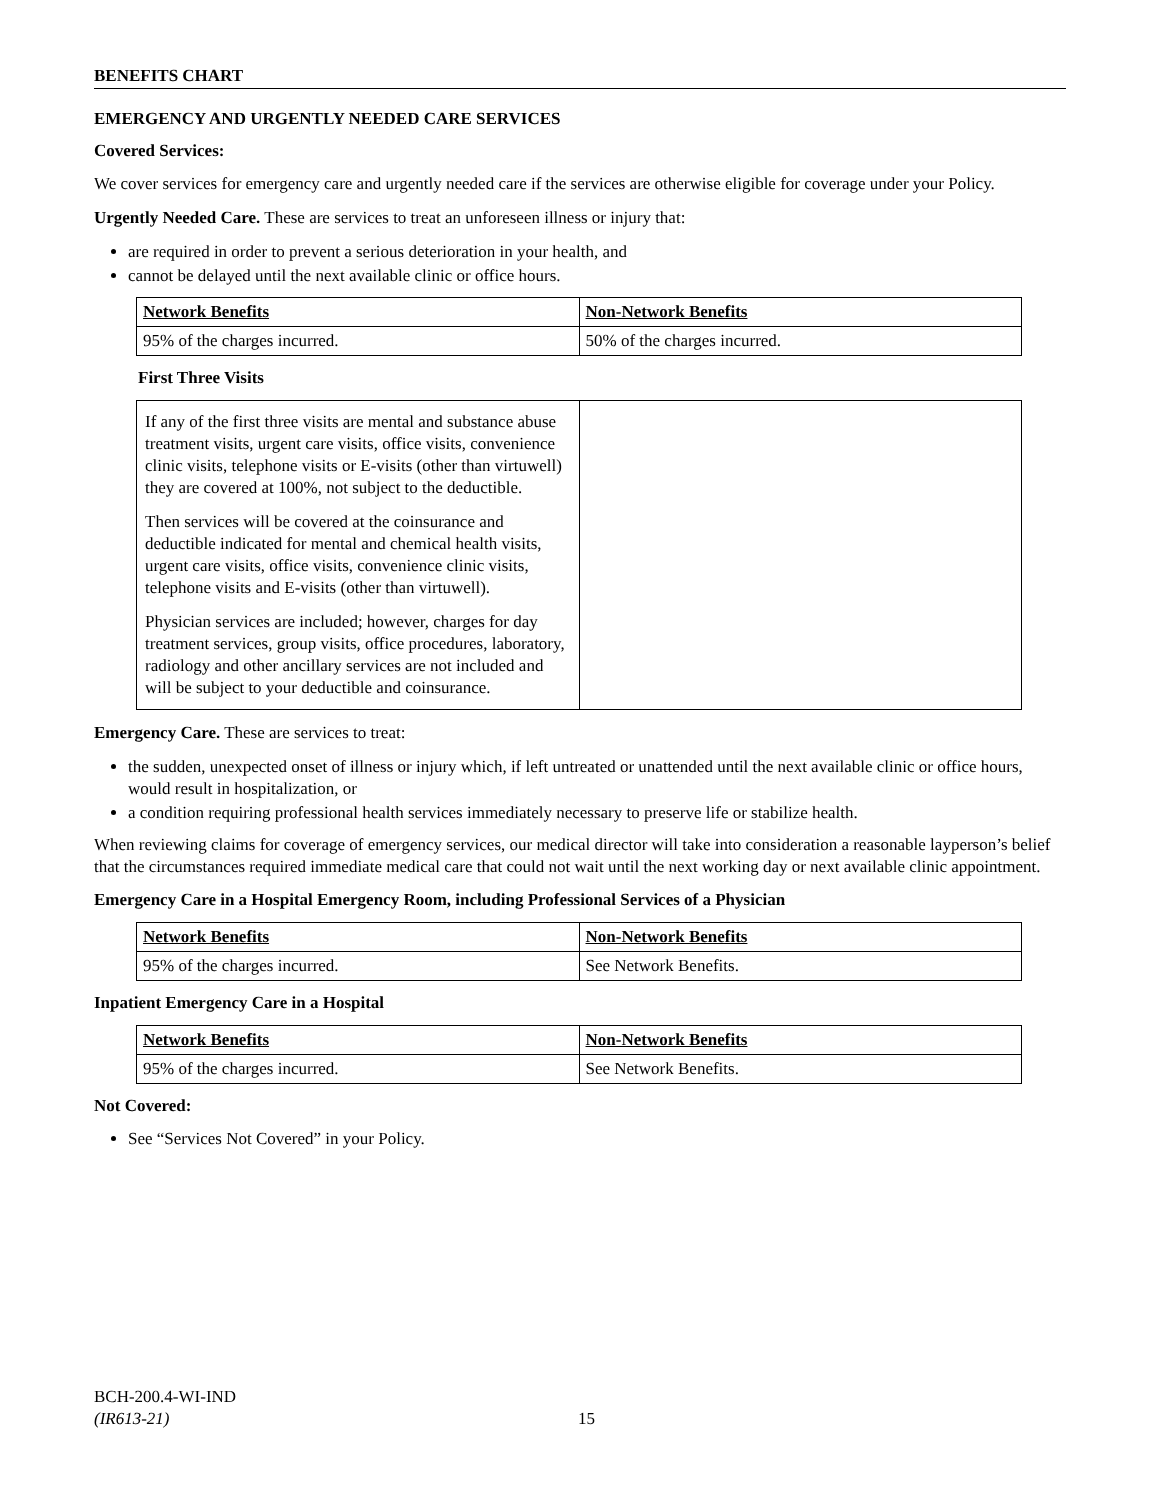BENEFITS CHART
EMERGENCY AND URGENTLY NEEDED CARE SERVICES
Covered Services:
We cover services for emergency care and urgently needed care if the services are otherwise eligible for coverage under your Policy.
Urgently Needed Care. These are services to treat an unforeseen illness or injury that:
are required in order to prevent a serious deterioration in your health, and
cannot be delayed until the next available clinic or office hours.
| Network Benefits | Non-Network Benefits |
| --- | --- |
| 95% of the charges incurred. | 50% of the charges incurred. |
First Three Visits
| If any of the first three visits are mental and substance abuse treatment visits, urgent care visits, office visits, convenience clinic visits, telephone visits or E-visits (other than virtuwell) they are covered at 100%, not subject to the deductible. Then services will be covered at the coinsurance and deductible indicated for mental and chemical health visits, urgent care visits, office visits, convenience clinic visits, telephone visits and E-visits (other than virtuwell). Physician services are included; however, charges for day treatment services, group visits, office procedures, laboratory, radiology and other ancillary services are not included and will be subject to your deductible and coinsurance. | |
Emergency Care. These are services to treat:
the sudden, unexpected onset of illness or injury which, if left untreated or unattended until the next available clinic or office hours, would result in hospitalization, or
a condition requiring professional health services immediately necessary to preserve life or stabilize health.
When reviewing claims for coverage of emergency services, our medical director will take into consideration a reasonable layperson’s belief that the circumstances required immediate medical care that could not wait until the next working day or next available clinic appointment.
Emergency Care in a Hospital Emergency Room, including Professional Services of a Physician
| Network Benefits | Non-Network Benefits |
| --- | --- |
| 95% of the charges incurred. | See Network Benefits. |
Inpatient Emergency Care in a Hospital
| Network Benefits | Non-Network Benefits |
| --- | --- |
| 95% of the charges incurred. | See Network Benefits. |
Not Covered:
See “Services Not Covered” in your Policy.
BCH-200.4-WI-IND
(IR613-21)
15